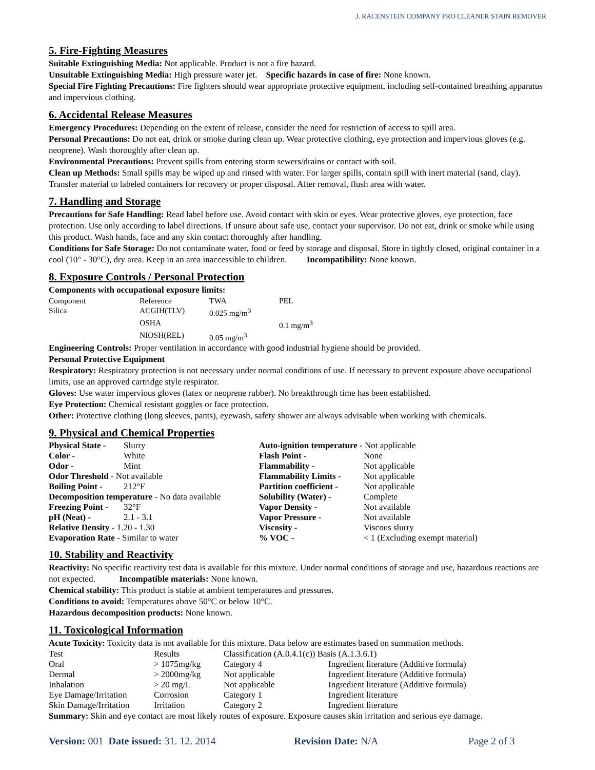J. RACENSTEIN COMPANY PRO CLEANER STAIN REMOVER
5. Fire-Fighting Measures
Suitable Extinguishing Media: Not applicable. Product is not a fire hazard.
Unsuitable Extinguishing Media: High pressure water jet. Specific hazards in case of fire: None known.
Special Fire Fighting Precautions: Fire fighters should wear appropriate protective equipment, including self-contained breathing apparatus and impervious clothing.
6. Accidental Release Measures
Emergency Procedures: Depending on the extent of release, consider the need for restriction of access to spill area.
Personal Precautions: Do not eat, drink or smoke during clean up. Wear protective clothing, eye protection and impervious gloves (e.g. neoprene). Wash thoroughly after clean up.
Environmental Precautions: Prevent spills from entering storm sewers/drains or contact with soil.
Clean up Methods: Small spills may be wiped up and rinsed with water. For larger spills, contain spill with inert material (sand, clay). Transfer material to labeled containers for recovery or proper disposal. After removal, flush area with water.
7. Handling and Storage
Precautions for Safe Handling: Read label before use. Avoid contact with skin or eyes. Wear protective gloves, eye protection, face protection. Use only according to label directions. If unsure about safe use, contact your supervisor. Do not eat, drink or smoke while using this product. Wash hands, face and any skin contact thoroughly after handling.
Conditions for Safe Storage: Do not contaminate water, food or feed by storage and disposal. Store in tightly closed, original container in a cool (10° - 30°C), dry area. Keep in an area inaccessible to children. Incompatibility: None known.
8. Exposure Controls / Personal Protection
Components with occupational exposure limits:
| Component | Reference | TWA | PEL |
| Silica | ACGIH(TLV) | 0.025 mg/m<sup>3</sup> | |
| | OSHA | | 0.1 mg/m<sup>3</sup> |
| | NIOSH(REL) | 0.05 mg/m<sup>3</sup> | |
Engineering Controls: Proper ventilation in accordance with good industrial hygiene should be provided.
Personal Protective Equipment
Respiratory: Respiratory protection is not necessary under normal conditions of use. If necessary to prevent exposure above occupational limits, use an approved cartridge style respirator.
Gloves: Use water impervious gloves (latex or neoprene rubber). No breakthrough time has been established.
Eye Protection: Chemical resistant goggles or face protection.
Other: Protective clothing (long sleeves, pants), eyewash, safety shower are always advisable when working with chemicals.
9. Physical and Chemical Properties
| Physical State - | Slurry | Auto-ignition temperature - Not applicable | |
| Color - | White | Flash Point - | None |
| Odor - | Mint | Flammability - | Not applicable |
| Odor Threshold - Not available | | Flammability Limits - | Not applicable |
| Boiling Point - | 212°F | Partition coefficient - | Not applicable |
| Decomposition temperature - No data available | | Solubility (Water) - | Complete |
| Freezing Point - | 32°F | Vapor Density - | Not available |
| pH (Neat) - | 2.1 - 3.1 | Vapor Pressure - | Not available |
| Relative Density - 1.20 - 1.30 | | Viscosity - | Viscous slurry |
| Evaporation Rate - Similar to water | | % VOC - | < 1 (Excluding exempt material) |
10. Stability and Reactivity
Reactivity: No specific reactivity test data is available for this mixture. Under normal conditions of storage and use, hazardous reactions are not expected. Incompatible materials: None known.
Chemical stability: This product is stable at ambient temperatures and pressures.
Conditions to avoid: Temperatures above 50°C or below 10°C.
Hazardous decomposition products: None known.
11. Toxicological Information
Acute Toxicity: Toxicity data is not available for this mixture. Data below are estimates based on summation methods.
| Test | Results | Classification (A.0.4.1(c)) Basis (A.1.3.6.1) | |
| Oral | > 1075mg/kg | Category 4 | Ingredient literature (Additive formula) |
| Dermal | > 2000mg/kg | Not applicable | Ingredient literature (Additive formula) |
| Inhalation | > 20 mg/L | Not applicable | Ingredient literature (Additive formula) |
| Eye Damage/Irritation | Corrosion | Category 1 | Ingredient literature |
| Skin Damage/Irritation | Irritation | Category 2 | Ingredient literature |
Summary: Skin and eye contact are most likely routes of exposure. Exposure causes skin irritation and serious eye damage.
Version: 001 Date issued: 31. 12. 2014 Revision Date: N/A Page 2 of 3